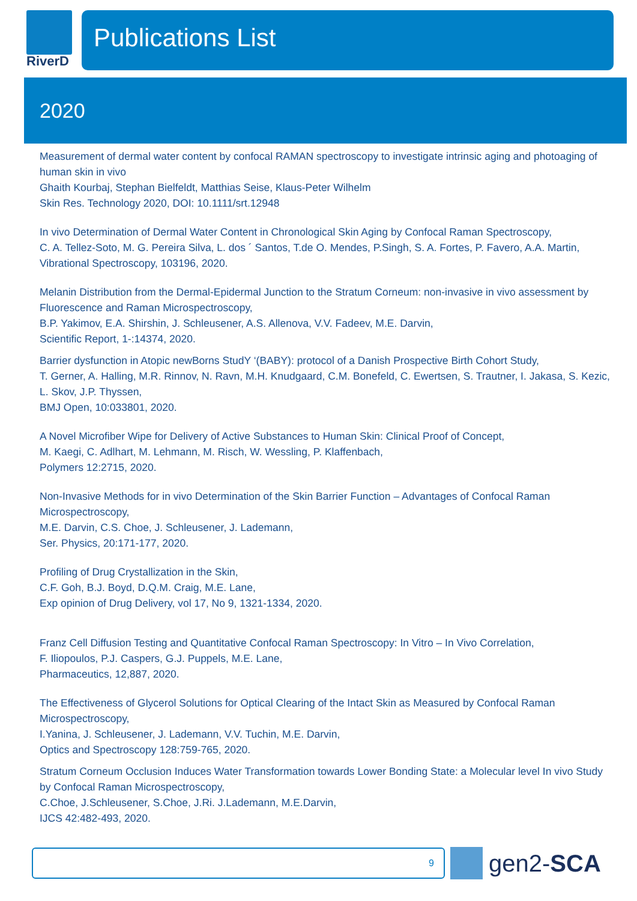RiverD
Publications List
2020
Measurement of dermal water content by confocal RAMAN spectroscopy to investigate intrinsic aging and photoaging of human skin in vivo
Ghaith Kourbaj, Stephan Bielfeldt, Matthias Seise, Klaus-Peter Wilhelm
Skin Res. Technology 2020, DOI: 10.1111/srt.12948
In vivo Determination of Dermal Water Content in Chronological Skin Aging by Confocal Raman Spectroscopy,
C. A. Tellez-Soto, M. G. Pereira Silva, L. dos ´ Santos, T.de O. Mendes, P.Singh, S. A. Fortes, P. Favero, A.A. Martin,
Vibrational Spectroscopy, 103196, 2020.
Melanin Distribution from the Dermal-Epidermal Junction to the Stratum Corneum: non-invasive in vivo assessment by Fluorescence and Raman Microspectroscopy,
B.P. Yakimov, E.A. Shirshin, J. Schleusener, A.S. Allenova, V.V. Fadeev, M.E. Darvin,
Scientific Report, 1-:14374, 2020.
Barrier dysfunction in Atopic newBorns StudY ‘(BABY): protocol of a Danish Prospective Birth Cohort Study,
T. Gerner, A. Halling, M.R. Rinnov, N. Ravn, M.H. Knudgaard, C.M. Bonefeld, C. Ewertsen, S. Trautner, I. Jakasa, S. Kezic, L. Skov, J.P. Thyssen,
BMJ Open, 10:033801, 2020.
A Novel Microfiber Wipe for Delivery of Active Substances to Human Skin: Clinical Proof of Concept,
M. Kaegi, C. Adlhart, M. Lehmann, M. Risch, W. Wessling, P. Klaffenbach,
Polymers 12:2715, 2020.
Non-Invasive Methods for in vivo Determination of the Skin Barrier Function – Advantages of Confocal Raman Microspectroscopy,
M.E. Darvin, C.S. Choe, J. Schleusener, J. Lademann,
Ser. Physics, 20:171-177, 2020.
Profiling of Drug Crystallization in the Skin,
C.F. Goh, B.J. Boyd, D.Q.M. Craig, M.E. Lane,
Exp opinion of Drug Delivery, vol 17, No 9, 1321-1334, 2020.
Franz Cell Diffusion Testing and Quantitative Confocal Raman Spectroscopy: In Vitro – In Vivo Correlation,
F. Iliopoulos, P.J. Caspers, G.J. Puppels, M.E. Lane,
Pharmaceutics, 12,887, 2020.
The Effectiveness of Glycerol Solutions for Optical Clearing of the Intact Skin as Measured by Confocal Raman Microspectroscopy,
I.Yanina, J. Schleusener, J. Lademann, V.V. Tuchin, M.E. Darvin,
Optics and Spectroscopy 128:759-765, 2020.
Stratum Corneum Occlusion Induces Water Transformation towards Lower Bonding State: a Molecular level In vivo Study by Confocal Raman Microspectroscopy,
C.Choe, J.Schleusener, S.Choe, J.Ri. J.Lademann, M.E.Darvin,
IJCS 42:482-493, 2020.
9
gen2-SCA